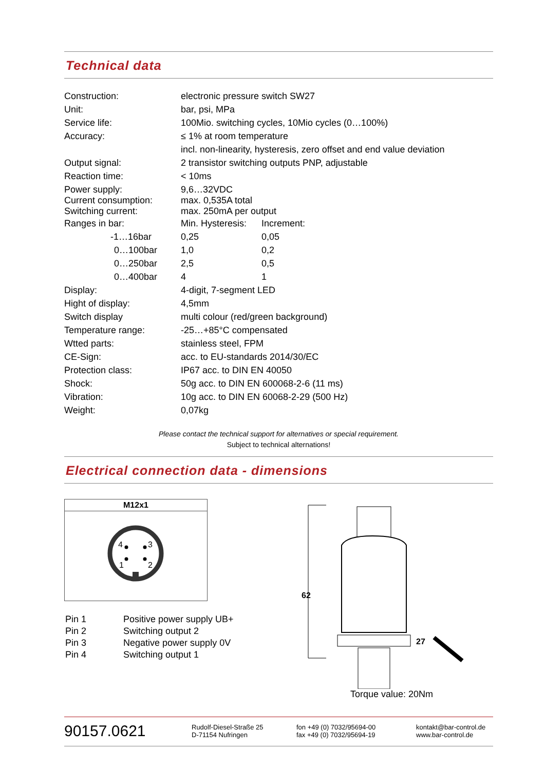Technical data
| Construction: | electronic pressure switch SW27 | |
| Unit: | bar, psi, MPa | |
| Service life: | 100Mio. switching cycles, 10Mio cycles (0…100%) | |
| Accuracy: | ≤ 1% at room temperature | |
| | incl. non-linearity, hysteresis, zero offset and end value deviation | |
| Output signal: | 2 transistor switching outputs PNP, adjustable | |
| Reaction time: | < 10ms | |
| Power supply: Current consumption: Switching current: | 9,6…32VDC max. 0,535A total max. 250mA per output | |
| Ranges in bar: | Min. Hysteresis: | Increment: |
| -1…16bar | 0,25 | 0,05 |
| 0…100bar | 1,0 | 0,2 |
| 0…250bar | 2,5 | 0,5 |
| 0…400bar | 4 | 1 |
| Display: | 4-digit, 7-segment LED | |
| Hight of display: | 4,5mm | |
| Switch display | multi colour (red/green background) | |
| Temperature range: | -25…+85°C compensated | |
| Wtted parts: | stainless steel, FPM | |
| CE-Sign: | acc. to EU-standards 2014/30/EC | |
| Protection class: | IP67 acc. to DIN EN 40050 | |
| Shock: | 50g acc. to DIN EN 600068-2-6 (11 ms) | |
| Vibration: | 10g acc. to DIN EN 60068-2-29 (500 Hz) | |
| Weight: | 0,07kg | |
Please contact the technical support for alternatives or special requirement.
Subject to technical alternations!
Electrical connection data - dimensions
M12x1
4
3
1
2
| Pin 1 | Positive power supply UB+ |
| Pin 2 | Switching output 2 |
| Pin 3 | Negative power supply 0V |
| Pin 4 | Switching output 1 |
62
27
Torque value: 20Nm
90157.0621
Rudolf-Diesel-Straße 25
D-71154 Nufringen
fon +49 (0) 7032/95694-00
fax +49 (0) 7032/95694-19
kontakt@bar-control.de
www.bar-control.de